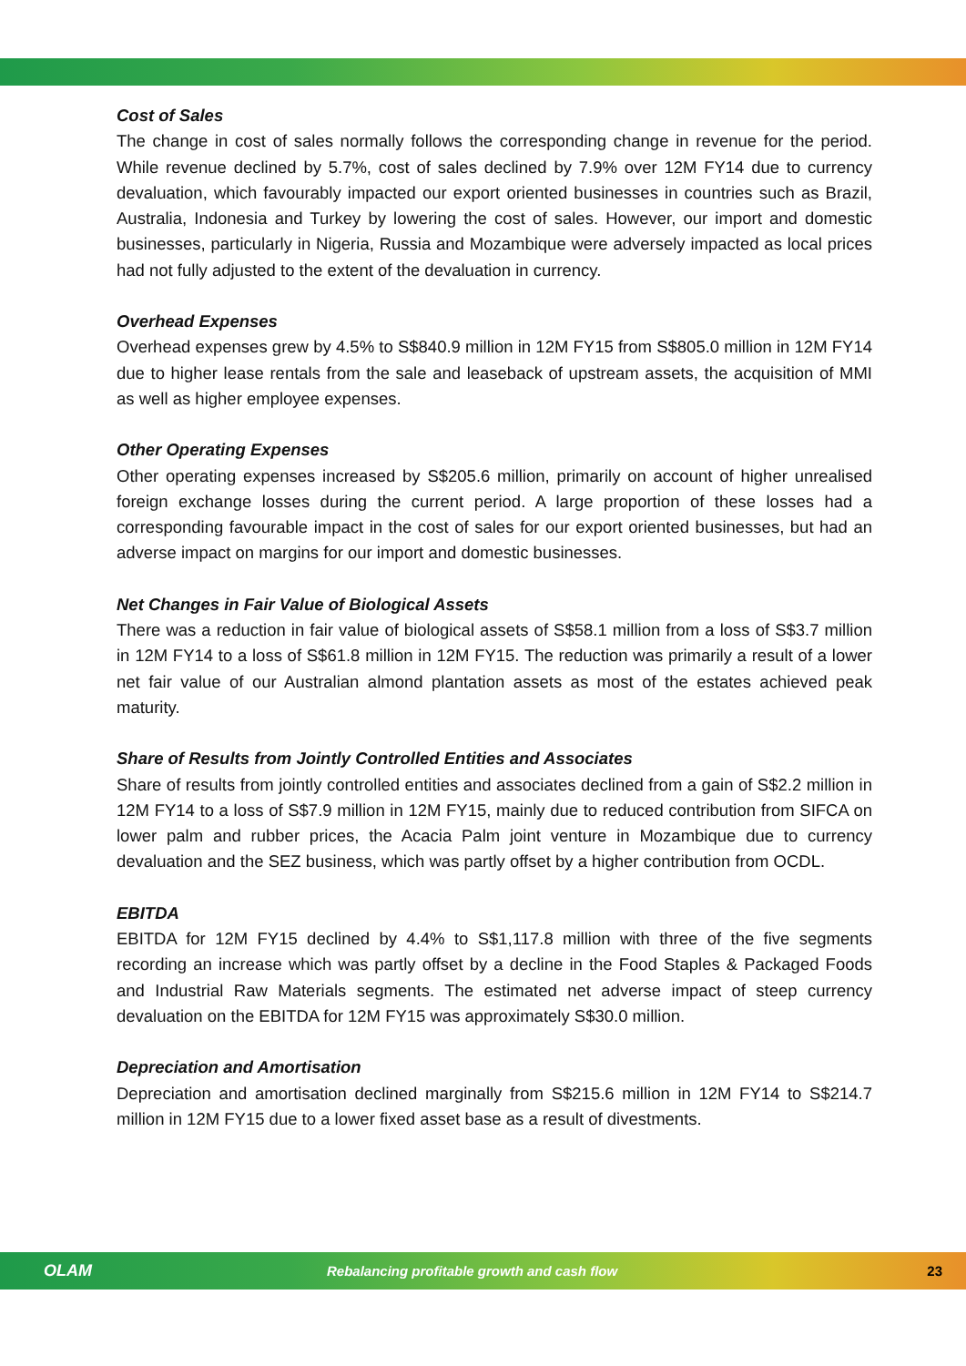Cost of Sales
The change in cost of sales normally follows the corresponding change in revenue for the period. While revenue declined by 5.7%, cost of sales declined by 7.9% over 12M FY14 due to currency devaluation, which favourably impacted our export oriented businesses in countries such as Brazil, Australia, Indonesia and Turkey by lowering the cost of sales. However, our import and domestic businesses, particularly in Nigeria, Russia and Mozambique were adversely impacted as local prices had not fully adjusted to the extent of the devaluation in currency.
Overhead Expenses
Overhead expenses grew by 4.5% to S$840.9 million in 12M FY15 from S$805.0 million in 12M FY14 due to higher lease rentals from the sale and leaseback of upstream assets, the acquisition of MMI as well as higher employee expenses.
Other Operating Expenses
Other operating expenses increased by S$205.6 million, primarily on account of higher unrealised foreign exchange losses during the current period. A large proportion of these losses had a corresponding favourable impact in the cost of sales for our export oriented businesses, but had an adverse impact on margins for our import and domestic businesses.
Net Changes in Fair Value of Biological Assets
There was a reduction in fair value of biological assets of S$58.1 million from a loss of S$3.7 million in 12M FY14 to a loss of S$61.8 million in 12M FY15. The reduction was primarily a result of a lower net fair value of our Australian almond plantation assets as most of the estates achieved peak maturity.
Share of Results from Jointly Controlled Entities and Associates
Share of results from jointly controlled entities and associates declined from a gain of S$2.2 million in 12M FY14 to a loss of S$7.9 million in 12M FY15, mainly due to reduced contribution from SIFCA on lower palm and rubber prices, the Acacia Palm joint venture in Mozambique due to currency devaluation and the SEZ business, which was partly offset by a higher contribution from OCDL.
EBITDA
EBITDA for 12M FY15 declined by 4.4% to S$1,117.8 million with three of the five segments recording an increase which was partly offset by a decline in the Food Staples & Packaged Foods and Industrial Raw Materials segments. The estimated net adverse impact of steep currency devaluation on the EBITDA for 12M FY15 was approximately S$30.0 million.
Depreciation and Amortisation
Depreciation and amortisation declined marginally from S$215.6 million in 12M FY14 to S$214.7 million in 12M FY15 due to a lower fixed asset base as a result of divestments.
OLAM Rebalancing profitable growth and cash flow 23